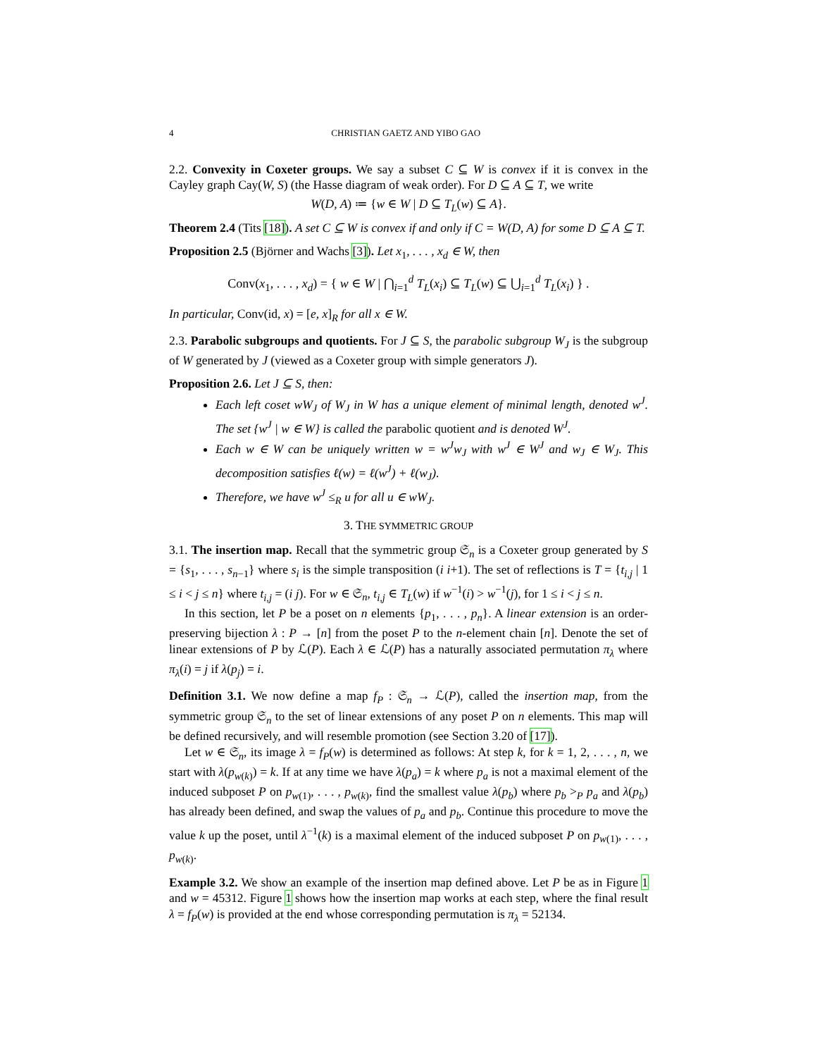4 CHRISTIAN GAETZ AND YIBO GAO
2.2. Convexity in Coxeter groups. We say a subset C ⊆ W is convex if it is convex in the Cayley graph Cay(W, S) (the Hasse diagram of weak order). For D ⊆ A ⊆ T, we write
W(D, A) ≔ {w ∈ W | D ⊆ T<sub>L</sub>(w) ⊆ A}.
Theorem 2.4 (Tits [18]). A set C ⊆ W is convex if and only if C = W(D, A) for some D ⊆ A ⊆ T.
Proposition 2.5 (Björner and Wachs [3]). Let x<sub>1</sub>, . . . , x<sub>d</sub> ∈ W, then
Conv(x<sub>1</sub>, . . . , x<sub>d</sub>) = { w ∈ W | ⋂<sub>i=1</sub><sup>d</sup> T<sub>L</sub>(x<sub>i</sub>) ⊆ T<sub>L</sub>(w) ⊆ ⋃<sub>i=1</sub><sup>d</sup> T<sub>L</sub>(x<sub>i</sub>) } .
In particular, Conv(id, x) = [e, x]<sub>R</sub> for all x ∈ W.
2.3. Parabolic subgroups and quotients. For J ⊆ S, the parabolic subgroup W<sub>J</sub> is the subgroup of W generated by J (viewed as a Coxeter group with simple generators J).
Proposition 2.6. Let J ⊆ S, then:
Each left coset wW<sub>J</sub> of W<sub>J</sub> in W has a unique element of minimal length, denoted w<sup>J</sup>. The set {w<sup>J</sup> | w ∈ W} is called the parabolic quotient and is denoted W<sup>J</sup>.
Each w ∈ W can be uniquely written w = w<sup>J</sup>w<sub>J</sub> with w<sup>J</sup> ∈ W<sup>J</sup> and w<sub>J</sub> ∈ W<sub>J</sub>. This decomposition satisfies ℓ(w) = ℓ(w<sup>J</sup>) + ℓ(w<sub>J</sub>).
Therefore, we have w<sup>J</sup> ≤<sub>R</sub> u for all u ∈ wW<sub>J</sub>.
3. THE SYMMETRIC GROUP
3.1. The insertion map. Recall that the symmetric group 𝔖<sub>n</sub> is a Coxeter group generated by S = {s<sub>1</sub>, . . . , s<sub>n−1</sub>} where s<sub>i</sub> is the simple transposition (i i+1). The set of reflections is T = {t<sub>i,j</sub> | 1 ≤ i < j ≤ n} where t<sub>i,j</sub> = (i j). For w ∈ 𝔖<sub>n</sub>, t<sub>i,j</sub> ∈ T<sub>L</sub>(w) if w<sup>−1</sup>(i) > w<sup>−1</sup>(j), for 1 ≤ i < j ≤ n.
In this section, let P be a poset on n elements {p<sub>1</sub>, . . . , p<sub>n</sub>}. A linear extension is an order-preserving bijection λ : P → [n] from the poset P to the n-element chain [n]. Denote the set of linear extensions of P by ℒ(P). Each λ ∈ ℒ(P) has a naturally associated permutation π<sub>λ</sub> where π<sub>λ</sub>(i) = j if λ(p<sub>j</sub>) = i.
Definition 3.1. We now define a map f<sub>P</sub> : 𝔖<sub>n</sub> → ℒ(P), called the insertion map, from the symmetric group 𝔖<sub>n</sub> to the set of linear extensions of any poset P on n elements. This map will be defined recursively, and will resemble promotion (see Section 3.20 of [17]).
Let w ∈ 𝔖<sub>n</sub>, its image λ = f<sub>P</sub>(w) is determined as follows: At step k, for k = 1, 2, . . . , n, we start with λ(p<sub>w(k)</sub>) = k. If at any time we have λ(p<sub>a</sub>) = k where p<sub>a</sub> is not a maximal element of the induced subposet P on p<sub>w(1)</sub>, . . . , p<sub>w(k)</sub>, find the smallest value λ(p<sub>b</sub>) where p<sub>b</sub> ><sub>P</sub> p<sub>a</sub> and λ(p<sub>b</sub>) has already been defined, and swap the values of p<sub>a</sub> and p<sub>b</sub>. Continue this procedure to move the value k up the poset, until λ<sup>−1</sup>(k) is a maximal element of the induced subposet P on p<sub>w(1)</sub>, . . . , p<sub>w(k)</sub>.
Example 3.2. We show an example of the insertion map defined above. Let P be as in Figure 1 and w = 45312. Figure 1 shows how the insertion map works at each step, where the final result λ = f<sub>P</sub>(w) is provided at the end whose corresponding permutation is π<sub>λ</sub> = 52134.